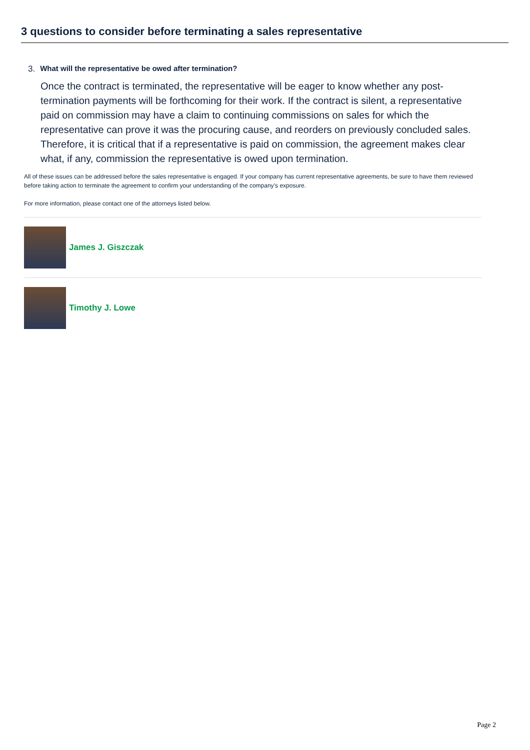3 questions to consider before terminating a sales representative
3. What will the representative be owed after termination?
Once the contract is terminated, the representative will be eager to know whether any post-termination payments will be forthcoming for their work. If the contract is silent, a representative paid on commission may have a claim to continuing commissions on sales for which the representative can prove it was the procuring cause, and reorders on previously concluded sales. Therefore, it is critical that if a representative is paid on commission, the agreement makes clear what, if any, commission the representative is owed upon termination.
All of these issues can be addressed before the sales representative is engaged. If your company has current representative agreements, be sure to have them reviewed before taking action to terminate the agreement to confirm your understanding of the company’s exposure.
For more information, please contact one of the attorneys listed below.
James J. Giszczak
Timothy J. Lowe
Page 2